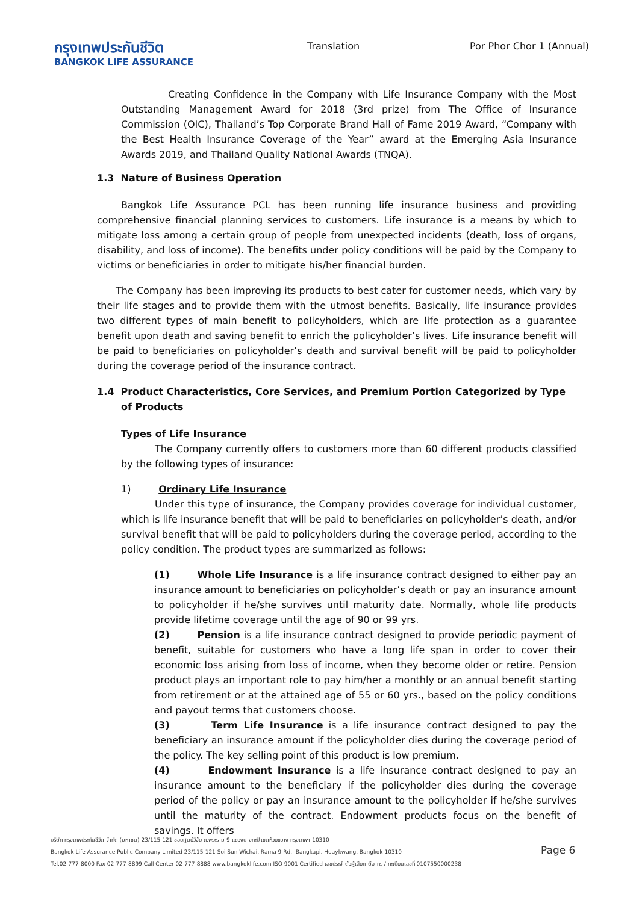กรุงเทพประกันชีวิต
BANGKOK LIFE ASSURANCE
Translation Por Phor Chor 1 (Annual)
Creating Confidence in the Company with Life Insurance Company with the Most Outstanding Management Award for 2018 (3rd prize) from The Office of Insurance Commission (OIC), Thailand’s Top Corporate Brand Hall of Fame 2019 Award, “Company with the Best Health Insurance Coverage of the Year” award at the Emerging Asia Insurance Awards 2019, and Thailand Quality National Awards (TNQA).
1.3 Nature of Business Operation
Bangkok Life Assurance PCL has been running life insurance business and providing comprehensive financial planning services to customers. Life insurance is a means by which to mitigate loss among a certain group of people from unexpected incidents (death, loss of organs, disability, and loss of income). The benefits under policy conditions will be paid by the Company to victims or beneficiaries in order to mitigate his/her financial burden.
The Company has been improving its products to best cater for customer needs, which vary by their life stages and to provide them with the utmost benefits. Basically, life insurance provides two different types of main benefit to policyholders, which are life protection as a guarantee benefit upon death and saving benefit to enrich the policyholder’s lives. Life insurance benefit will be paid to beneficiaries on policyholder’s death and survival benefit will be paid to policyholder during the coverage period of the insurance contract.
1.4 Product Characteristics, Core Services, and Premium Portion Categorized by Type of Products
Types of Life Insurance
The Company currently offers to customers more than 60 different products classified by the following types of insurance:
1) Ordinary Life Insurance
Under this type of insurance, the Company provides coverage for individual customer, which is life insurance benefit that will be paid to beneficiaries on policyholder’s death, and/or survival benefit that will be paid to policyholders during the coverage period, according to the policy condition. The product types are summarized as follows:
(1) Whole Life Insurance is a life insurance contract designed to either pay an insurance amount to beneficiaries on policyholder’s death or pay an insurance amount to policyholder if he/she survives until maturity date. Normally, whole life products provide lifetime coverage until the age of 90 or 99 yrs.
(2) Pension is a life insurance contract designed to provide periodic payment of benefit, suitable for customers who have a long life span in order to cover their economic loss arising from loss of income, when they become older or retire. Pension product plays an important role to pay him/her a monthly or an annual benefit starting from retirement or at the attained age of 55 or 60 yrs., based on the policy conditions and payout terms that customers choose.
(3) Term Life Insurance is a life insurance contract designed to pay the beneficiary an insurance amount if the policyholder dies during the coverage period of the policy. The key selling point of this product is low premium.
(4) Endowment Insurance is a life insurance contract designed to pay an insurance amount to the beneficiary if the policyholder dies during the coverage period of the policy or pay an insurance amount to the policyholder if he/she survives until the maturity of the contract. Endowment products focus on the benefit of savings. It offers
บริษัท กรุงเทพประกันชีวิต จำกัด (มหาชน) 23/115-121 ซอยศูนย์วิจัย ถ.พระราม 9 แขวงบางกะปิ เขตห้วยขวาง กรุงเทพฯ 10310
Bangkok Life Assurance Public Company Limited 23/115-121 Soi Sun Wichai, Rama 9 Rd., Bangkapi, Huaykwang, Bangkok 10310
Tel.02-777-8000 Fax 02-777-8899 Call Center 02-777-8888 www.bangkoklife.com ISO 9001 Certified เลขประจำตัวผู้เสียภาษีอากร / ทะเบียนเลขที่ 0107550000238
Page 6